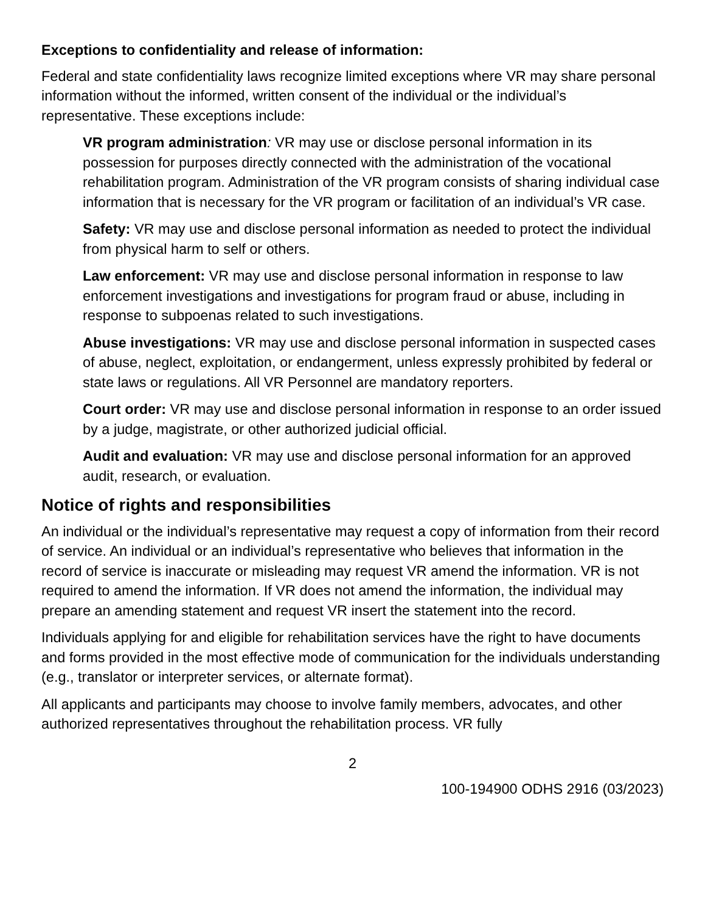Exceptions to confidentiality and release of information:
Federal and state confidentiality laws recognize limited exceptions where VR may share personal information without the informed, written consent of the individual or the individual’s representative. These exceptions include:
VR program administration: VR may use or disclose personal information in its possession for purposes directly connected with the administration of the vocational rehabilitation program. Administration of the VR program consists of sharing individual case information that is necessary for the VR program or facilitation of an individual’s VR case.
Safety: VR may use and disclose personal information as needed to protect the individual from physical harm to self or others.
Law enforcement: VR may use and disclose personal information in response to law enforcement investigations and investigations for program fraud or abuse, including in response to subpoenas related to such investigations.
Abuse investigations: VR may use and disclose personal information in suspected cases of abuse, neglect, exploitation, or endangerment, unless expressly prohibited by federal or state laws or regulations. All VR Personnel are mandatory reporters.
Court order: VR may use and disclose personal information in response to an order issued by a judge, magistrate, or other authorized judicial official.
Audit and evaluation: VR may use and disclose personal information for an approved audit, research, or evaluation.
Notice of rights and responsibilities
An individual or the individual’s representative may request a copy of information from their record of service. An individual or an individual’s representative who believes that information in the record of service is inaccurate or misleading may request VR amend the information. VR is not required to amend the information. If VR does not amend the information, the individual may prepare an amending statement and request VR insert the statement into the record.
Individuals applying for and eligible for rehabilitation services have the right to have documents and forms provided in the most effective mode of communication for the individuals understanding (e.g., translator or interpreter services, or alternate format).
All applicants and participants may choose to involve family members, advocates, and other authorized representatives throughout the rehabilitation process. VR fully
2
100-194900 ODHS 2916 (03/2023)